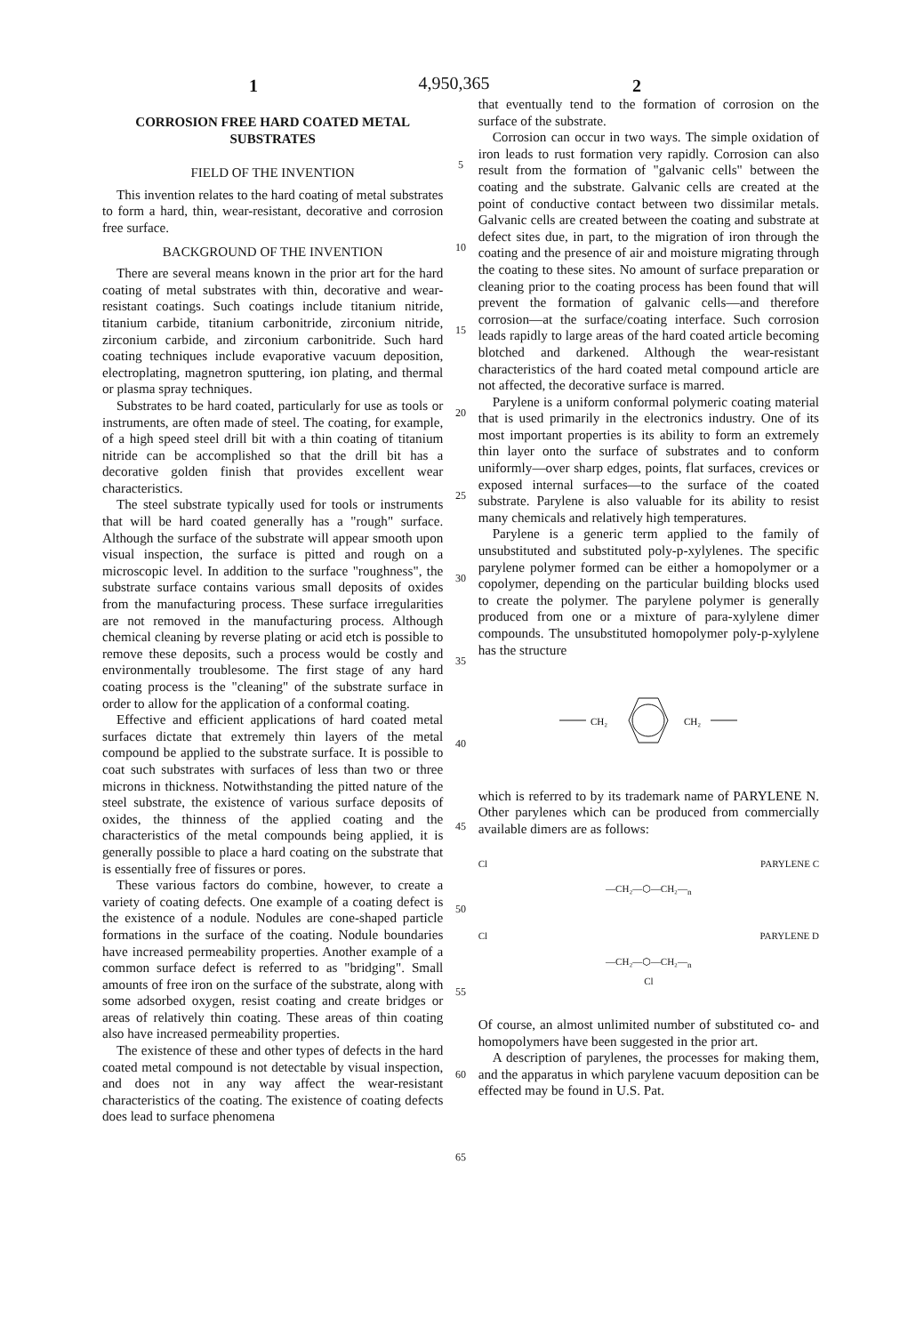4,950,365
1 2
CORROSION FREE HARD COATED METAL SUBSTRATES
FIELD OF THE INVENTION
This invention relates to the hard coating of metal substrates to form a hard, thin, wear-resistant, decorative and corrosion free surface.
BACKGROUND OF THE INVENTION
There are several means known in the prior art for the hard coating of metal substrates with thin, decorative and wear-resistant coatings. Such coatings include titanium nitride, titanium carbide, titanium carbonitride, zirconium nitride, zirconium carbide, and zirconium carbonitride. Such hard coating techniques include evaporative vacuum deposition, electroplating, magnetron sputtering, ion plating, and thermal or plasma spray techniques.
Substrates to be hard coated, particularly for use as tools or instruments, are often made of steel. The coating, for example, of a high speed steel drill bit with a thin coating of titanium nitride can be accomplished so that the drill bit has a decorative golden finish that provides excellent wear characteristics.
The steel substrate typically used for tools or instruments that will be hard coated generally has a "rough" surface. Although the surface of the substrate will appear smooth upon visual inspection, the surface is pitted and rough on a microscopic level. In addition to the surface "roughness", the substrate surface contains various small deposits of oxides from the manufacturing process. These surface irregularities are not removed in the manufacturing process. Although chemical cleaning by reverse plating or acid etch is possible to remove these deposits, such a process would be costly and environmentally troublesome. The first stage of any hard coating process is the "cleaning" of the substrate surface in order to allow for the application of a conformal coating.
Effective and efficient applications of hard coated metal surfaces dictate that extremely thin layers of the metal compound be applied to the substrate surface. It is possible to coat such substrates with surfaces of less than two or three microns in thickness. Notwithstanding the pitted nature of the steel substrate, the existence of various surface deposits of oxides, the thinness of the applied coating and the characteristics of the metal compounds being applied, it is generally possible to place a hard coating on the substrate that is essentially free of fissures or pores.
These various factors do combine, however, to create a variety of coating defects. One example of a coating defect is the existence of a nodule. Nodules are cone-shaped particle formations in the surface of the coating. Nodule boundaries have increased permeability properties. Another example of a common surface defect is referred to as "bridging". Small amounts of free iron on the surface of the substrate, along with some adsorbed oxygen, resist coating and create bridges or areas of relatively thin coating. These areas of thin coating also have increased permeability properties.
The existence of these and other types of defects in the hard coated metal compound is not detectable by visual inspection, and does not in any way affect the wear-resistant characteristics of the coating. The existence of coating defects does lead to surface phenomena
5
10
15
20
25
30
35
40
45
50
55
60
65
that eventually tend to the formation of corrosion on the surface of the substrate.
Corrosion can occur in two ways. The simple oxidation of iron leads to rust formation very rapidly. Corrosion can also result from the formation of "galvanic cells" between the coating and the substrate. Galvanic cells are created at the point of conductive contact between two dissimilar metals. Galvanic cells are created between the coating and substrate at defect sites due, in part, to the migration of iron through the coating and the presence of air and moisture migrating through the coating to these sites. No amount of surface preparation or cleaning prior to the coating process has been found that will prevent the formation of galvanic cells—and therefore corrosion—at the surface/coating interface. Such corrosion leads rapidly to large areas of the hard coated article becoming blotched and darkened. Although the wear-resistant characteristics of the hard coated metal compound article are not affected, the decorative surface is marred.
Parylene is a uniform conformal polymeric coating material that is used primarily in the electronics industry. One of its most important properties is its ability to form an extremely thin layer onto the surface of substrates and to conform uniformly—over sharp edges, points, flat surfaces, crevices or exposed internal surfaces—to the surface of the coated substrate. Parylene is also valuable for its ability to resist many chemicals and relatively high temperatures.
Parylene is a generic term applied to the family of unsubstituted and substituted poly-p-xylylenes. The specific parylene polymer formed can be either a homopolymer or a copolymer, depending on the particular building blocks used to create the polymer. The parylene polymer is generally produced from one or a mixture of para-xylylene dimer compounds. The unsubstituted homopolymer poly-p-xylylene has the structure
CH₂
CH₂
which is referred to by its trademark name of PARYLENE N. Other parylenes which can be produced from commercially available dimers are as follows:
Cl PARYLENE C
—CH₂—⬡—CH₂—<sub>n</sub>
Cl PARYLENE D
—CH₂—⬡—CH₂—<sub>n</sub>
Cl
Of course, an almost unlimited number of substituted co- and homopolymers have been suggested in the prior art.
A description of parylenes, the processes for making them, and the apparatus in which parylene vacuum deposition can be effected may be found in U.S. Pat.